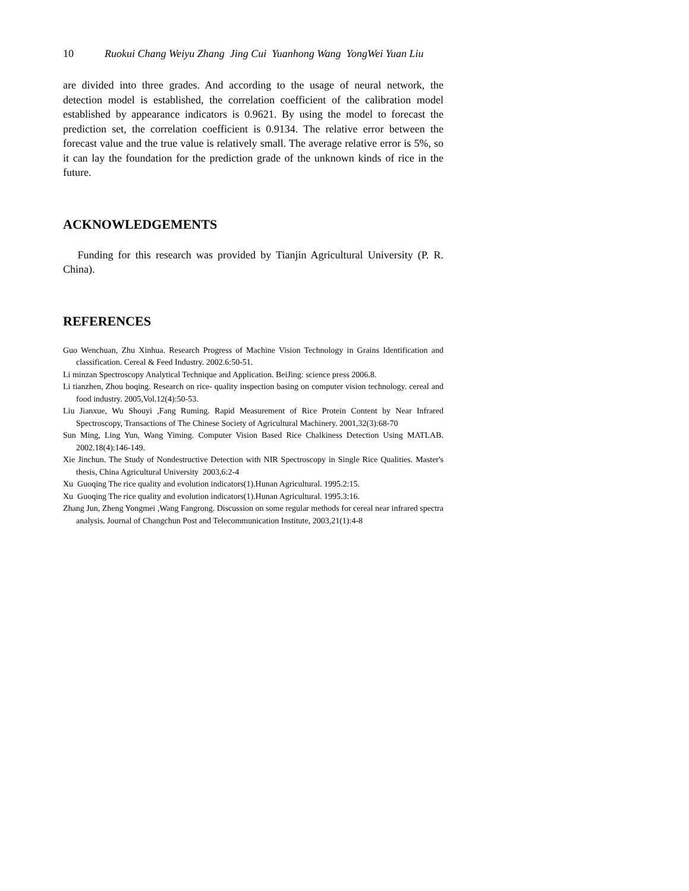10 Ruokui Chang Weiyu Zhang Jing Cui Yuanhong Wang YongWei Yuan Liu
are divided into three grades. And according to the usage of neural network, the detection model is established, the correlation coefficient of the calibration model established by appearance indicators is 0.9621. By using the model to forecast the prediction set, the correlation coefficient is 0.9134. The relative error between the forecast value and the true value is relatively small. The average relative error is 5%, so it can lay the foundation for the prediction grade of the unknown kinds of rice in the future.
ACKNOWLEDGEMENTS
Funding for this research was provided by Tianjin Agricultural University (P. R. China).
REFERENCES
Guo Wenchuan, Zhu Xinhua. Research Progress of Machine Vision Technology in Grains Identification and classification. Cereal & Feed Industry. 2002.6:50-51.
Li minzan Spectroscopy Analytical Technique and Application. BeiJing: science press 2006.8.
Li tianzhen, Zhou boqing. Research on rice- quality inspection basing on computer vision technology. cereal and food industry. 2005,Vol.12(4):50-53.
Liu Jianxue, Wu Shouyi ,Fang Ruming. Rapid Measurement of Rice Protein Content by Near Infrared Spectroscopy, Transactions of The Chinese Society of Agricultural Machinery. 2001,32(3):68-70
Sun Ming, Ling Yun, Wang Yiming. Computer Vision Based Rice Chalkiness Detection Using MATLAB. 2002.18(4):146-149.
Xie Jinchun. The Study of Nondestructive Detection with NIR Spectroscopy in Single Rice Qualities. Master's thesis, China Agricultural University 2003,6:2-4
Xu Guoqing The rice quality and evolution indicators(1).Hunan Agricultural. 1995.2:15.
Xu Guoqing The rice quality and evolution indicators(1).Hunan Agricultural. 1995.3:16.
Zhang Jun, Zheng Yongmei ,Wang Fangrong. Discussion on some regular methods for cereal near infrared spectra analysis. Journal of Changchun Post and Telecommunication Institute, 2003,21(1):4-8